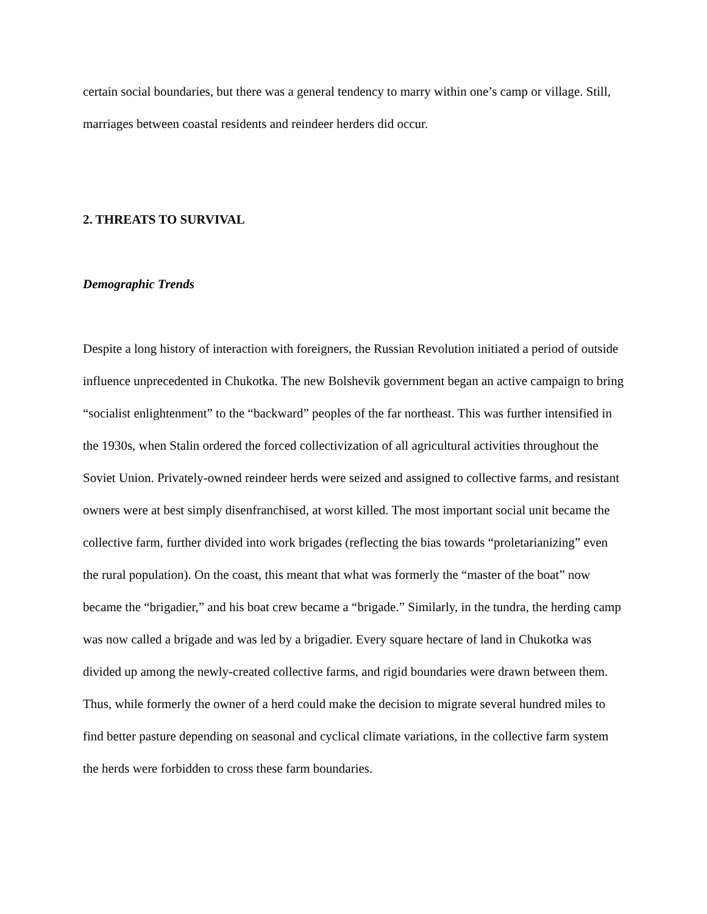certain social boundaries, but there was a general tendency to marry within one’s camp or village. Still, marriages between coastal residents and reindeer herders did occur.
2. THREATS TO SURVIVAL
Demographic Trends
Despite a long history of interaction with foreigners, the Russian Revolution initiated a period of outside influence unprecedented in Chukotka. The new Bolshevik government began an active campaign to bring “socialist enlightenment” to the “backward” peoples of the far northeast. This was further intensified in the 1930s, when Stalin ordered the forced collectivization of all agricultural activities throughout the Soviet Union. Privately-owned reindeer herds were seized and assigned to collective farms, and resistant owners were at best simply disenfranchised, at worst killed. The most important social unit became the collective farm, further divided into work brigades (reflecting the bias towards “proletarianizing” even the rural population). On the coast, this meant that what was formerly the “master of the boat” now became the “brigadier,” and his boat crew became a “brigade.” Similarly, in the tundra, the herding camp was now called a brigade and was led by a brigadier. Every square hectare of land in Chukotka was divided up among the newly-created collective farms, and rigid boundaries were drawn between them. Thus, while formerly the owner of a herd could make the decision to migrate several hundred miles to find better pasture depending on seasonal and cyclical climate variations, in the collective farm system the herds were forbidden to cross these farm boundaries.